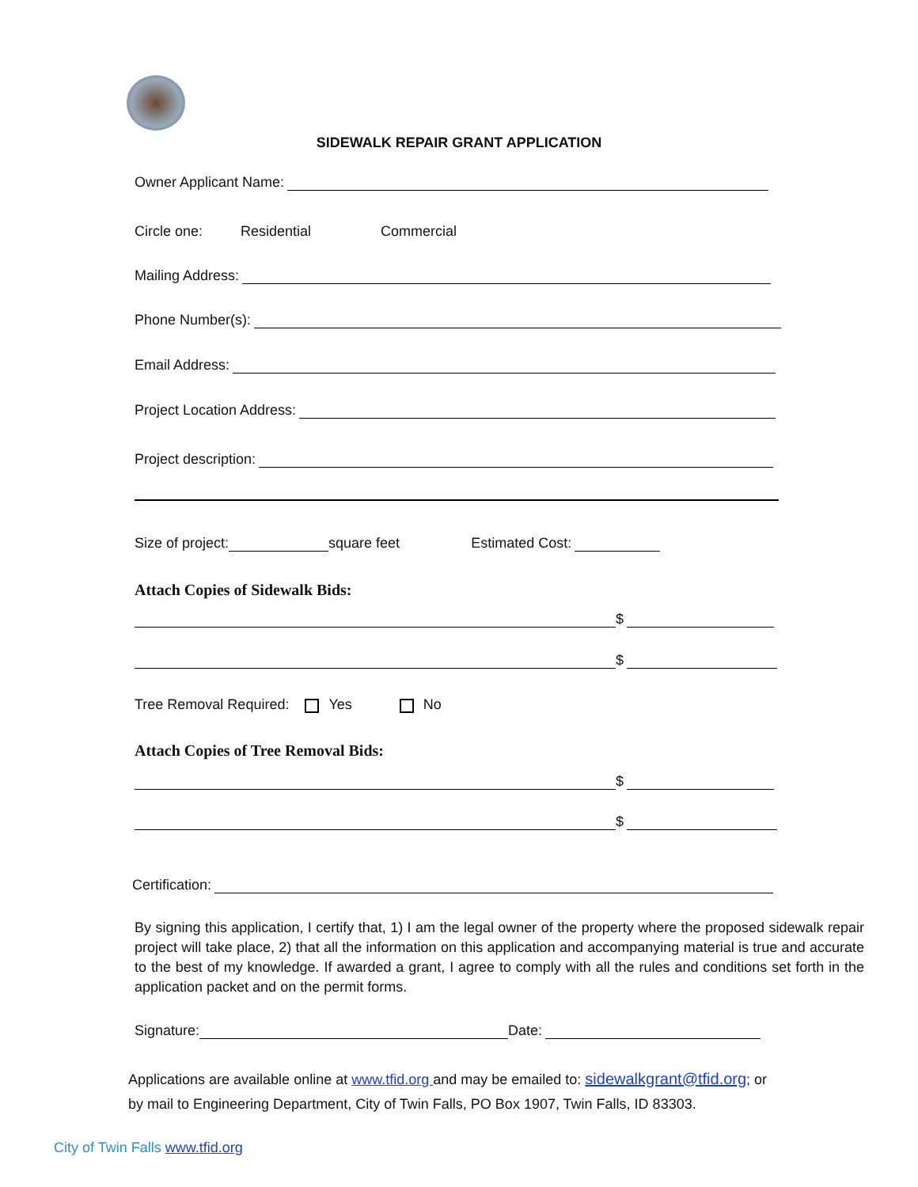SIDEWALK REPAIR GRANT APPLICATION
Owner Applicant Name:
Circle one: Residential Commercial
Mailing Address:
Phone Number(s):
Email Address:
Project Location Address:
Project description:
Size of project: square feet Estimated Cost:
Attach Copies of Sidewalk Bids:
$
$
Tree Removal Required: Yes No
Attach Copies of Tree Removal Bids:
$
$
Certification:
By signing this application, I certify that, 1) I am the legal owner of the property where the proposed sidewalk repair project will take place, 2) that all the information on this application and accompanying material is true and accurate to the best of my knowledge. If awarded a grant, I agree to comply with all the rules and conditions set forth in the application packet and on the permit forms.
Signature: Date:
Applications are available online at www.tfid.org and may be emailed to: sidewalkgrant@tfid.org; or
by mail to Engineering Department, City of Twin Falls, PO Box 1907, Twin Falls, ID 83303.
City of Twin Falls www.tfid.org